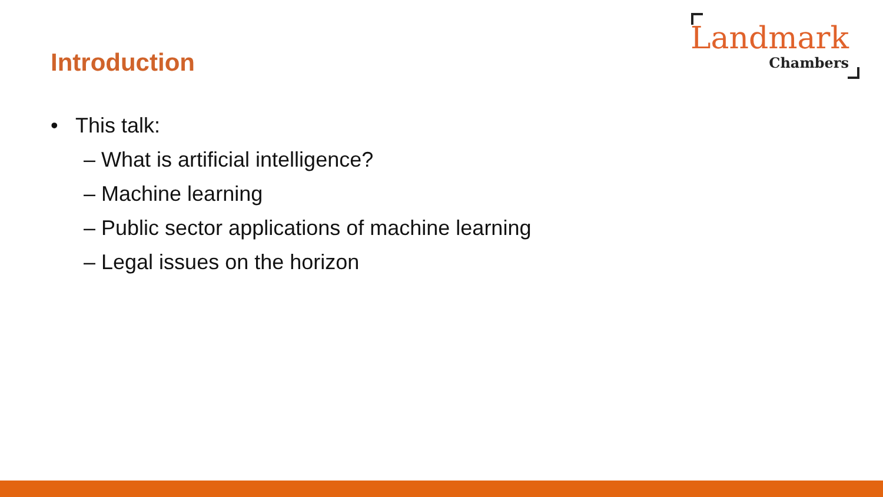Introduction
Landmark
Chambers
• This talk:
– What is artificial intelligence?
– Machine learning
– Public sector applications of machine learning
– Legal issues on the horizon